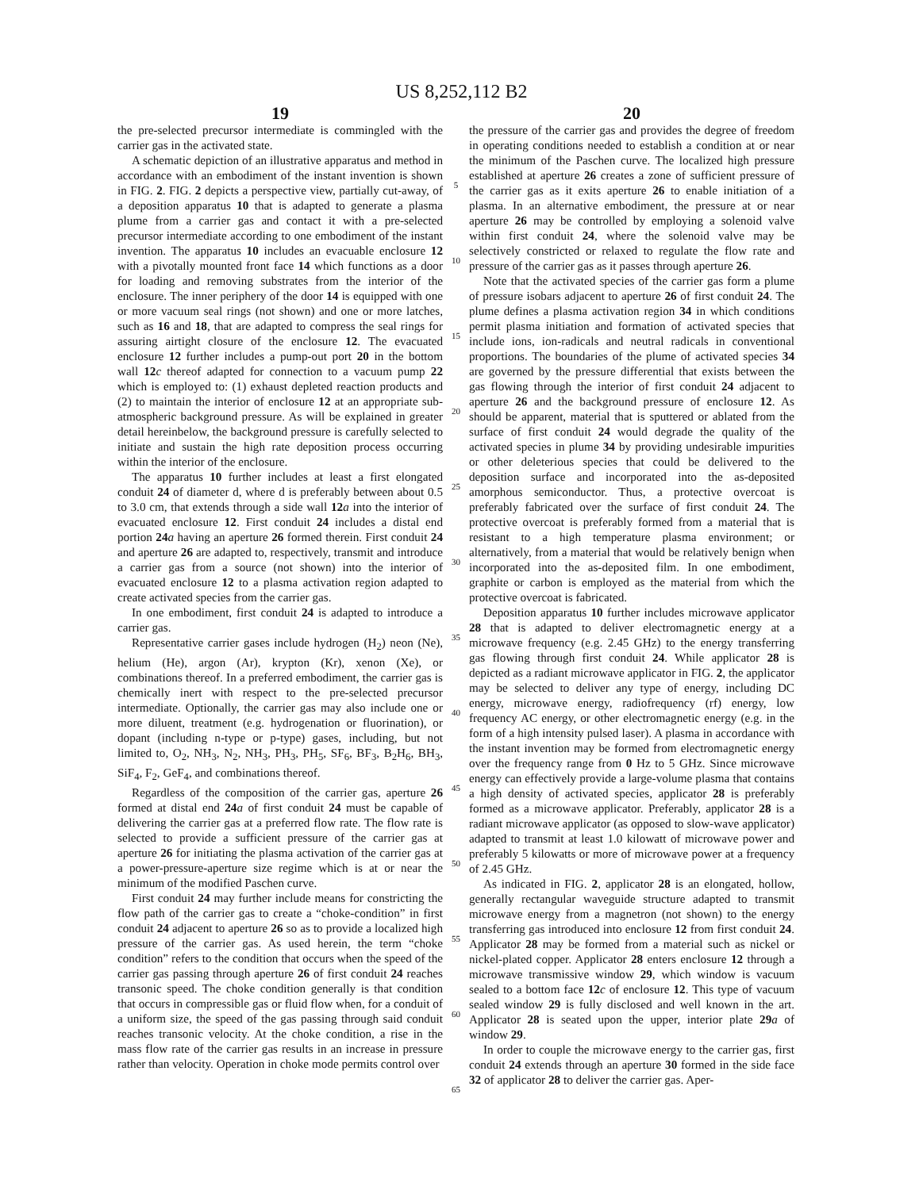US 8,252,112 B2
19
the pre-selected precursor intermediate is commingled with the carrier gas in the activated state.
A schematic depiction of an illustrative apparatus and method in accordance with an embodiment of the instant invention is shown in FIG. 2. FIG. 2 depicts a perspective view, partially cut-away, of a deposition apparatus 10 that is adapted to generate a plasma plume from a carrier gas and contact it with a pre-selected precursor intermediate according to one embodiment of the instant invention. The apparatus 10 includes an evacuable enclosure 12 with a pivotally mounted front face 14 which functions as a door for loading and removing substrates from the interior of the enclosure. The inner periphery of the door 14 is equipped with one or more vacuum seal rings (not shown) and one or more latches, such as 16 and 18, that are adapted to compress the seal rings for assuring airtight closure of the enclosure 12. The evacuated enclosure 12 further includes a pump-out port 20 in the bottom wall 12 c thereof adapted for connection to a vacuum pump 22 which is employed to: (1) exhaust depleted reaction products and (2) to maintain the interior of enclosure 12 at an appropriate sub-atmospheric background pressure. As will be explained in greater detail hereinbelow, the background pressure is carefully selected to initiate and sustain the high rate deposition process occurring within the interior of the enclosure.
The apparatus 10 further includes at least a first elongated conduit 24 of diameter d, where d is preferably between about 0.5 to 3.0 cm, that extends through a side wall 12 a into the interior of evacuated enclosure 12. First conduit 24 includes a distal end portion 24 a having an aperture 26 formed therein. First conduit 24 and aperture 26 are adapted to, respectively, transmit and introduce a carrier gas from a source (not shown) into the interior of evacuated enclosure 12 to a plasma activation region adapted to create activated species from the carrier gas.
In one embodiment, first conduit 24 is adapted to introduce a carrier gas.
Representative carrier gases include hydrogen (H<sub>2</sub>) neon (Ne), helium (He), argon (Ar), krypton (Kr), xenon (Xe), or combinations thereof. In a preferred embodiment, the carrier gas is chemically inert with respect to the pre-selected precursor intermediate. Optionally, the carrier gas may also include one or more diluent, treatment (e.g. hydrogenation or fluorination), or dopant (including n-type or p-type) gases, including, but not limited to, O<sub>2</sub>, NH<sub>3</sub>, N<sub>2</sub>, NH<sub>3</sub>, PH<sub>3</sub>, PH<sub>5</sub>, SF<sub>6</sub>, BF<sub>3</sub>, B<sub>2</sub>H<sub>6</sub>, BH<sub>3</sub>, SiF<sub>4</sub>, F<sub>2</sub>, GeF<sub>4</sub>, and combinations thereof.
Regardless of the composition of the carrier gas, aperture 26 formed at distal end 24 a of first conduit 24 must be capable of delivering the carrier gas at a preferred flow rate. The flow rate is selected to provide a sufficient pressure of the carrier gas at aperture 26 for initiating the plasma activation of the carrier gas at a power-pressure-aperture size regime which is at or near the minimum of the modified Paschen curve.
First conduit 24 may further include means for constricting the flow path of the carrier gas to create a “choke-condition” in first conduit 24 adjacent to aperture 26 so as to provide a localized high pressure of the carrier gas. As used herein, the term “choke condition” refers to the condition that occurs when the speed of the carrier gas passing through aperture 26 of first conduit 24 reaches transonic speed. The choke condition generally is that condition that occurs in compressible gas or fluid flow when, for a conduit of a uniform size, the speed of the gas passing through said conduit reaches transonic velocity. At the choke condition, a rise in the mass flow rate of the carrier gas results in an increase in pressure rather than velocity. Operation in choke mode permits control over
5
10
15
20
25
30
35
40
45
50
55
60
65
20
the pressure of the carrier gas and provides the degree of freedom in operating conditions needed to establish a condition at or near the minimum of the Paschen curve. The localized high pressure established at aperture 26 creates a zone of sufficient pressure of the carrier gas as it exits aperture 26 to enable initiation of a plasma. In an alternative embodiment, the pressure at or near aperture 26 may be controlled by employing a solenoid valve within first conduit 24, where the solenoid valve may be selectively constricted or relaxed to regulate the flow rate and pressure of the carrier gas as it passes through aperture 26.
Note that the activated species of the carrier gas form a plume of pressure isobars adjacent to aperture 26 of first conduit 24. The plume defines a plasma activation region 34 in which conditions permit plasma initiation and formation of activated species that include ions, ion-radicals and neutral radicals in conventional proportions. The boundaries of the plume of activated species 34 are governed by the pressure differential that exists between the gas flowing through the interior of first conduit 24 adjacent to aperture 26 and the background pressure of enclosure 12. As should be apparent, material that is sputtered or ablated from the surface of first conduit 24 would degrade the quality of the activated species in plume 34 by providing undesirable impurities or other deleterious species that could be delivered to the deposition surface and incorporated into the as-deposited amorphous semiconductor. Thus, a protective overcoat is preferably fabricated over the surface of first conduit 24. The protective overcoat is preferably formed from a material that is resistant to a high temperature plasma environment; or alternatively, from a material that would be relatively benign when incorporated into the as-deposited film. In one embodiment, graphite or carbon is employed as the material from which the protective overcoat is fabricated.
Deposition apparatus 10 further includes microwave applicator 28 that is adapted to deliver electromagnetic energy at a microwave frequency (e.g. 2.45 GHz) to the energy transferring gas flowing through first conduit 24. While applicator 28 is depicted as a radiant microwave applicator in FIG. 2, the applicator may be selected to deliver any type of energy, including DC energy, microwave energy, radiofrequency (rf) energy, low frequency AC energy, or other electromagnetic energy (e.g. in the form of a high intensity pulsed laser). A plasma in accordance with the instant invention may be formed from electromagnetic energy over the frequency range from 0 Hz to 5 GHz. Since microwave energy can effectively provide a large-volume plasma that contains a high density of activated species, applicator 28 is preferably formed as a microwave applicator. Preferably, applicator 28 is a radiant microwave applicator (as opposed to slow-wave applicator) adapted to transmit at least 1.0 kilowatt of microwave power and preferably 5 kilowatts or more of microwave power at a frequency of 2.45 GHz.
As indicated in FIG. 2, applicator 28 is an elongated, hollow, generally rectangular waveguide structure adapted to transmit microwave energy from a magnetron (not shown) to the energy transferring gas introduced into enclosure 12 from first conduit 24. Applicator 28 may be formed from a material such as nickel or nickel-plated copper. Applicator 28 enters enclosure 12 through a microwave transmissive window 29, which window is vacuum sealed to a bottom face 12 c of enclosure 12. This type of vacuum sealed window 29 is fully disclosed and well known in the art. Applicator 28 is seated upon the upper, interior plate 29 a of window 29.
In order to couple the microwave energy to the carrier gas, first conduit 24 extends through an aperture 30 formed in the side face 32 of applicator 28 to deliver the carrier gas. Aper-